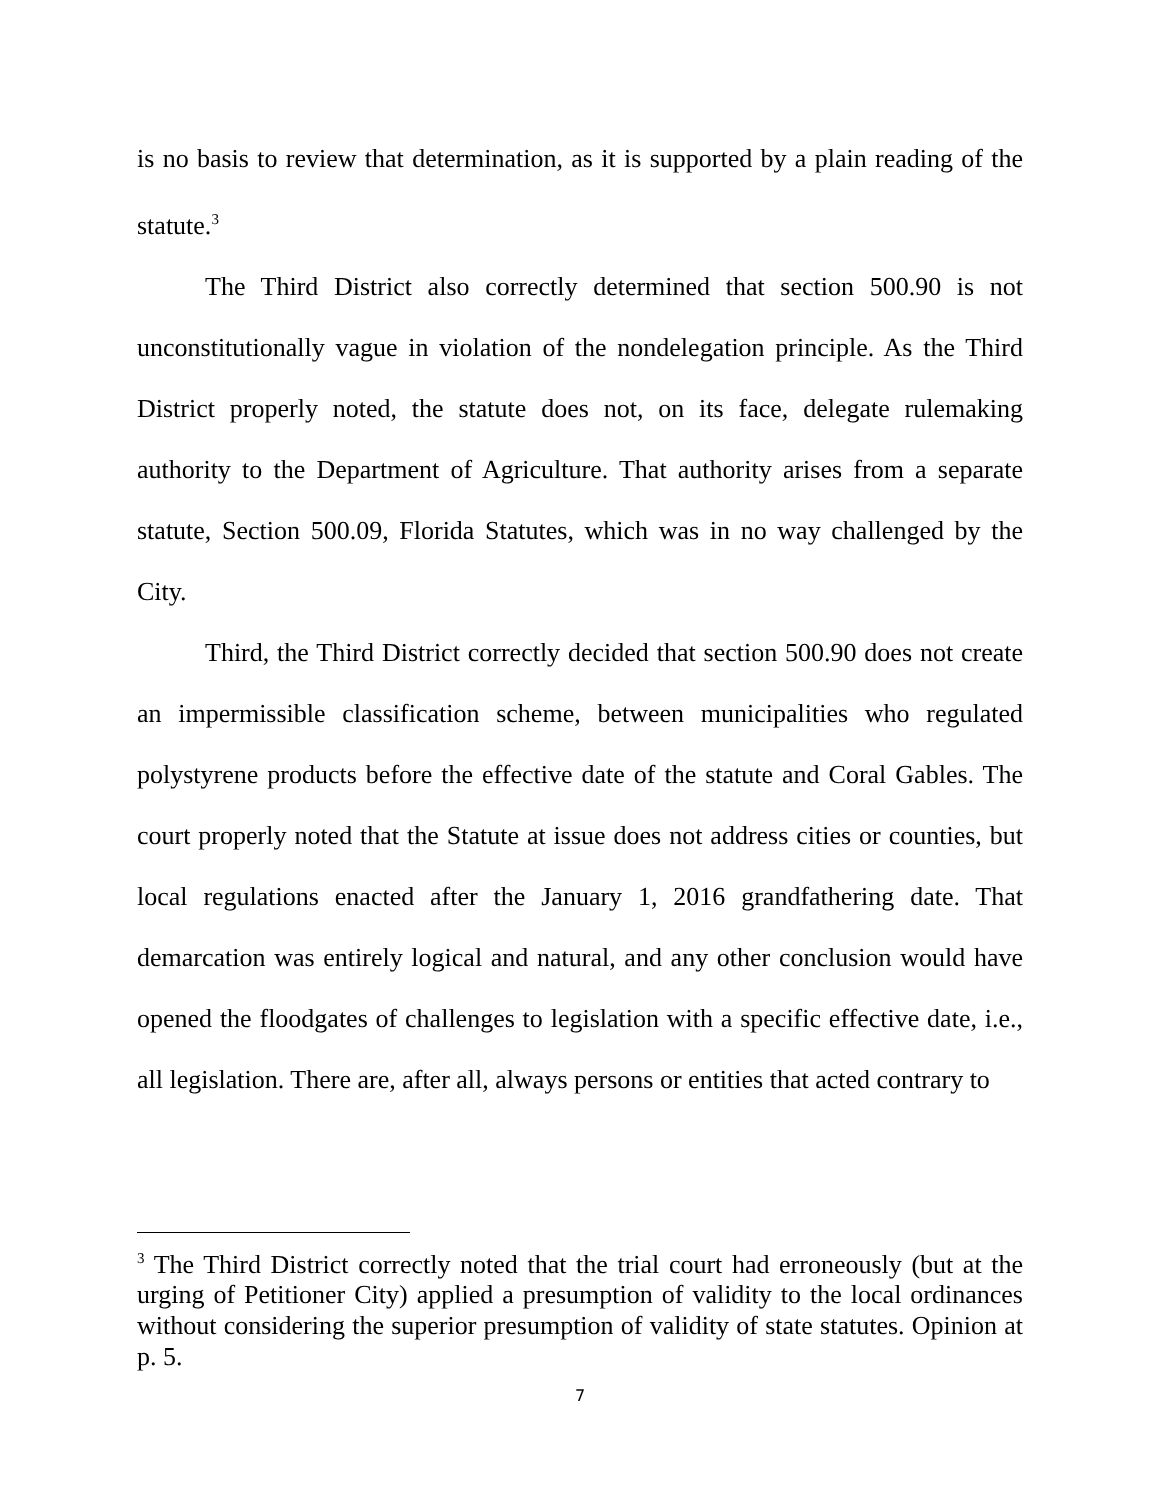is no basis to review that determination, as it is supported by a plain reading of the statute.<sup>3</sup>
The Third District also correctly determined that section 500.90 is not unconstitutionally vague in violation of the nondelegation principle. As the Third District properly noted, the statute does not, on its face, delegate rulemaking authority to the Department of Agriculture. That authority arises from a separate statute, Section 500.09, Florida Statutes, which was in no way challenged by the City.
Third, the Third District correctly decided that section 500.90 does not create an impermissible classification scheme, between municipalities who regulated polystyrene products before the effective date of the statute and Coral Gables. The court properly noted that the Statute at issue does not address cities or counties, but local regulations enacted after the January 1, 2016 grandfathering date. That demarcation was entirely logical and natural, and any other conclusion would have opened the floodgates of challenges to legislation with a specific effective date, i.e., all legislation. There are, after all, always persons or entities that acted contrary to
<sup>3</sup> The Third District correctly noted that the trial court had erroneously (but at the urging of Petitioner City) applied a presumption of validity to the local ordinances without considering the superior presumption of validity of state statutes. Opinion at p. 5.
7